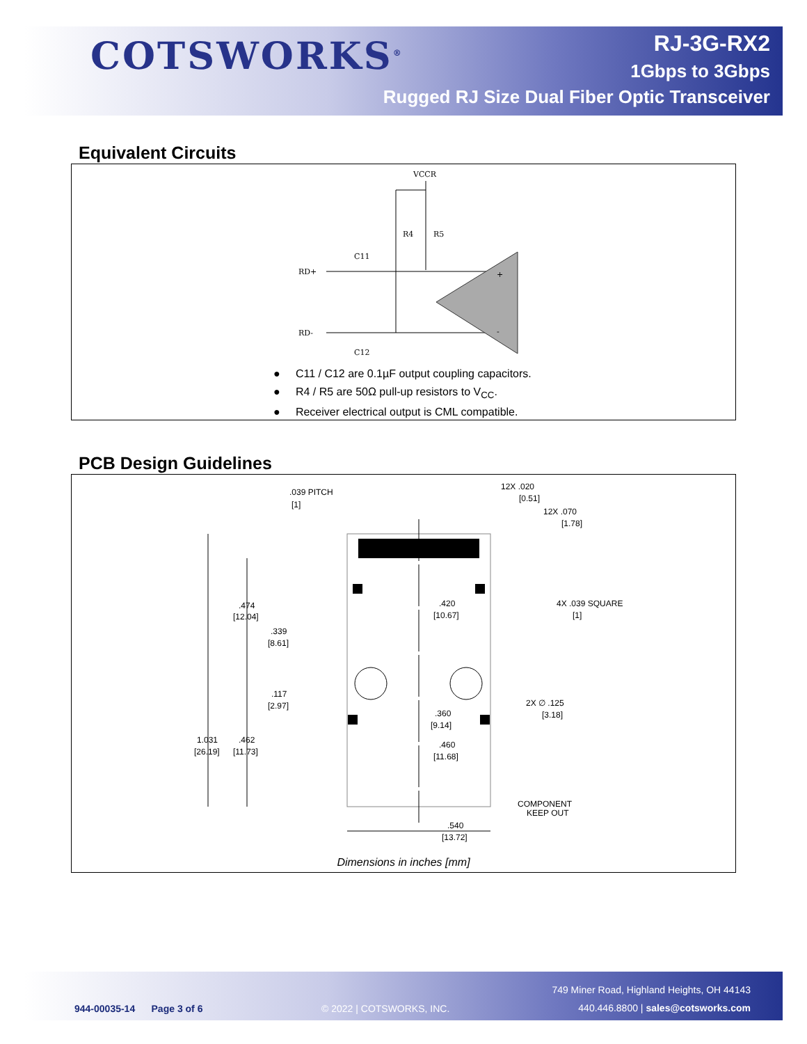COTSWORKS<sup>®</sup>
RJ-3G-RX2
1Gbps to 3Gbps
Rugged RJ Size Dual Fiber Optic Transceiver
Equivalent Circuits
VCCR
R4
R5
C11
C12
RD+
RD-
+
-
● C11 / C12 are 0.1µF output coupling capacitors.
● R4 / R5 are 50Ω pull-up resistors to V<sub>CC</sub>.
● Receiver electrical output is CML compatible.
PCB Design Guidelines
.039 PITCH
[1]
12X .020
[0.51]
12X .070
[1.78]
.474
[12.04]
.339
[8.61]
.420
[10.67]
4X .039 SQUARE
[1]
.117
[2.97]
2X ∅ .125
[3.18]
.360
[9.14]
1.031
[26.19]
.462
[11.73]
.460
[11.68]
COMPONENT
KEEP OUT
.540
[13.72]
Dimensions in inches [mm]
749 Miner Road, Highland Heights, OH 44143
944-00035-14 Page 3 of 6 © 2022 | COTSWORKS, INC.
440.446.8800 | sales@cotsworks.com